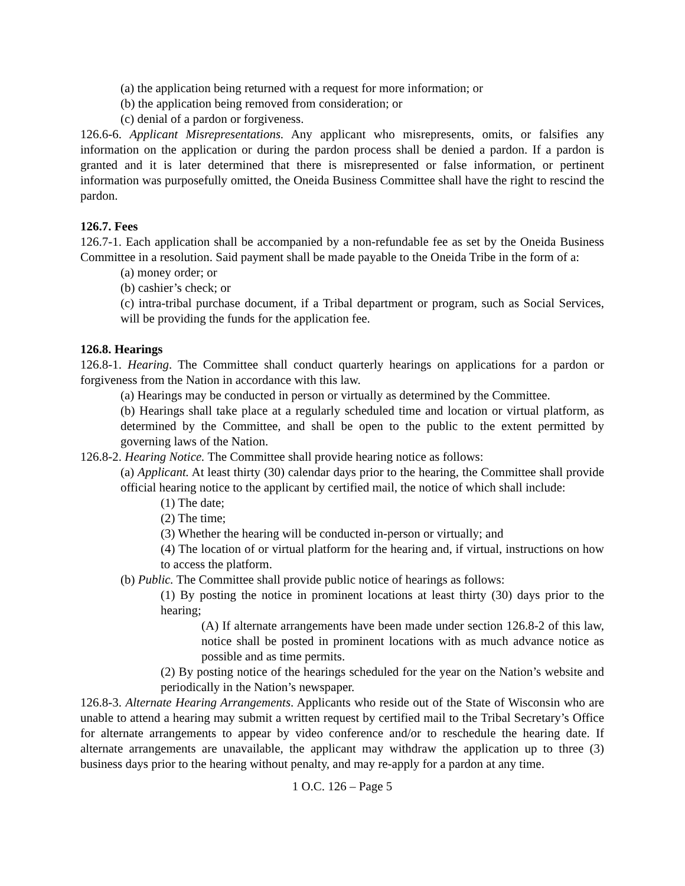(a) the application being returned with a request for more information; or
(b) the application being removed from consideration; or
(c) denial of a pardon or forgiveness.
126.6-6. Applicant Misrepresentations. Any applicant who misrepresents, omits, or falsifies any information on the application or during the pardon process shall be denied a pardon. If a pardon is granted and it is later determined that there is misrepresented or false information, or pertinent information was purposefully omitted, the Oneida Business Committee shall have the right to rescind the pardon.
126.7. Fees
126.7-1. Each application shall be accompanied by a non-refundable fee as set by the Oneida Business Committee in a resolution. Said payment shall be made payable to the Oneida Tribe in the form of a:
(a) money order; or
(b) cashier’s check; or
(c) intra-tribal purchase document, if a Tribal department or program, such as Social Services, will be providing the funds for the application fee.
126.8. Hearings
126.8-1. Hearing. The Committee shall conduct quarterly hearings on applications for a pardon or forgiveness from the Nation in accordance with this law.
(a) Hearings may be conducted in person or virtually as determined by the Committee.
(b) Hearings shall take place at a regularly scheduled time and location or virtual platform, as determined by the Committee, and shall be open to the public to the extent permitted by governing laws of the Nation.
126.8-2. Hearing Notice. The Committee shall provide hearing notice as follows:
(a) Applicant. At least thirty (30) calendar days prior to the hearing, the Committee shall provide official hearing notice to the applicant by certified mail, the notice of which shall include:
(1) The date;
(2) The time;
(3) Whether the hearing will be conducted in-person or virtually; and
(4) The location of or virtual platform for the hearing and, if virtual, instructions on how to access the platform.
(b) Public. The Committee shall provide public notice of hearings as follows:
(1) By posting the notice in prominent locations at least thirty (30) days prior to the hearing;
(A) If alternate arrangements have been made under section 126.8-2 of this law, notice shall be posted in prominent locations with as much advance notice as possible and as time permits.
(2) By posting notice of the hearings scheduled for the year on the Nation’s website and periodically in the Nation’s newspaper.
126.8-3. Alternate Hearing Arrangements. Applicants who reside out of the State of Wisconsin who are unable to attend a hearing may submit a written request by certified mail to the Tribal Secretary’s Office for alternate arrangements to appear by video conference and/or to reschedule the hearing date. If alternate arrangements are unavailable, the applicant may withdraw the application up to three (3) business days prior to the hearing without penalty, and may re-apply for a pardon at any time.
1 O.C. 126 – Page 5